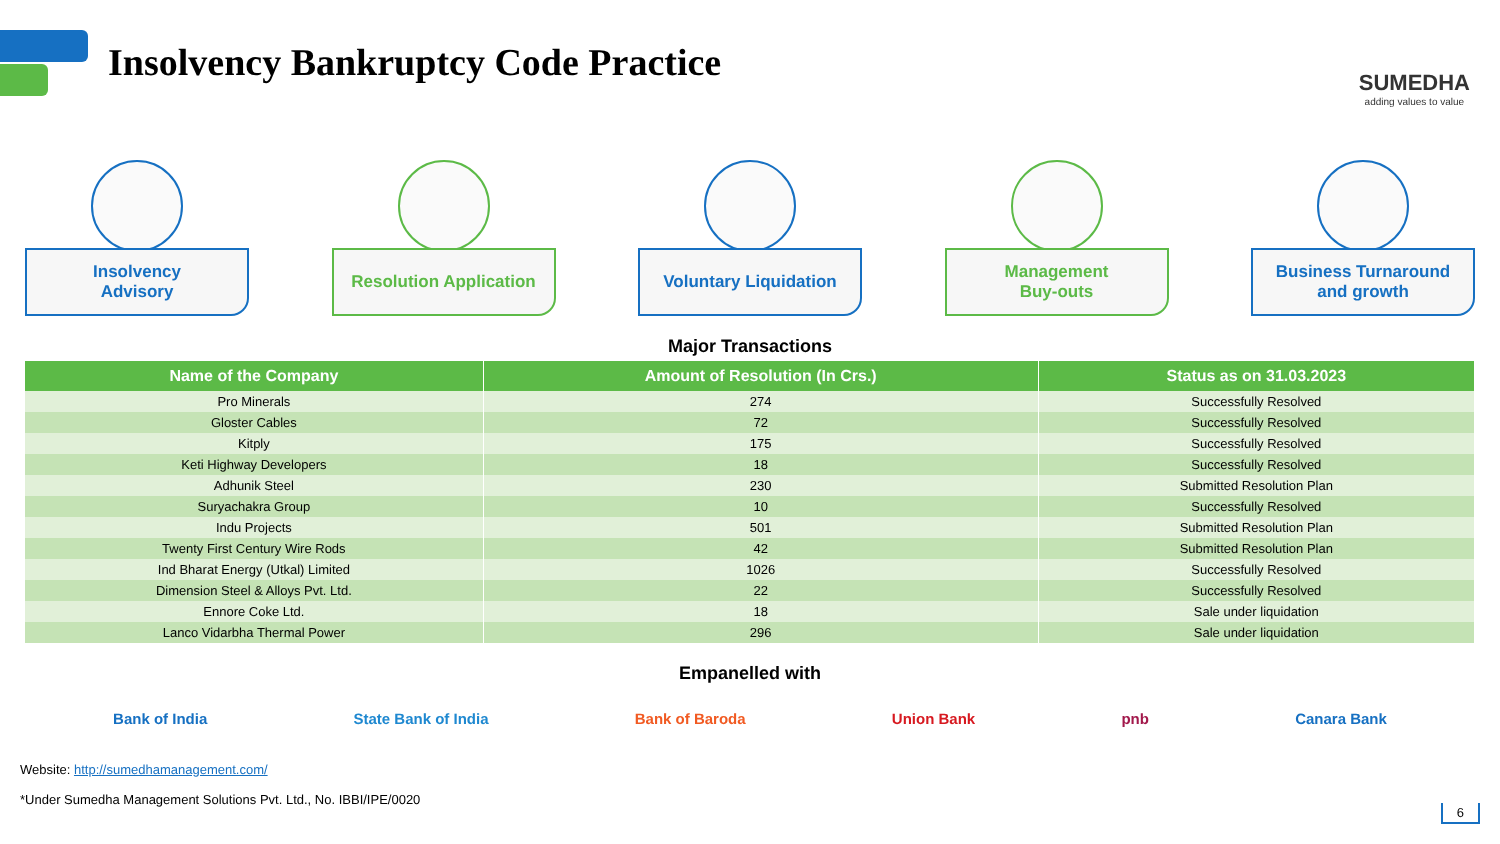Insolvency Bankruptcy Code Practice
SUMEDHA
adding values to value
Insolvency
Advisory
Resolution Application Voluntary Liquidation Management
Buy-outs
Business Turnaround
and growth
Major Transactions
| Name of the Company | Amount of Resolution (In Crs.) | Status as on 31.03.2023 |
| --- | --- | --- |
| Pro Minerals | 274 | Successfully Resolved |
| Gloster Cables | 72 | Successfully Resolved |
| Kitply | 175 | Successfully Resolved |
| Keti Highway Developers | 18 | Successfully Resolved |
| Adhunik Steel | 230 | Submitted Resolution Plan |
| Suryachakra Group | 10 | Successfully Resolved |
| Indu Projects | 501 | Submitted Resolution Plan |
| Twenty First Century Wire Rods | 42 | Submitted Resolution Plan |
| Ind Bharat Energy (Utkal) Limited | 1026 | Successfully Resolved |
| Dimension Steel & Alloys Pvt. Ltd. | 22 | Successfully Resolved |
| Ennore Coke Ltd. | 18 | Sale under liquidation |
| Lanco Vidarbha Thermal Power | 296 | Sale under liquidation |
Empanelled with
Bank of India State Bank of India Bank of Baroda Union Bank pnb Canara Bank
Website: http://sumedhamanagement.com/
*Under Sumedha Management Solutions Pvt. Ltd., No. IBBI/IPE/0020
6